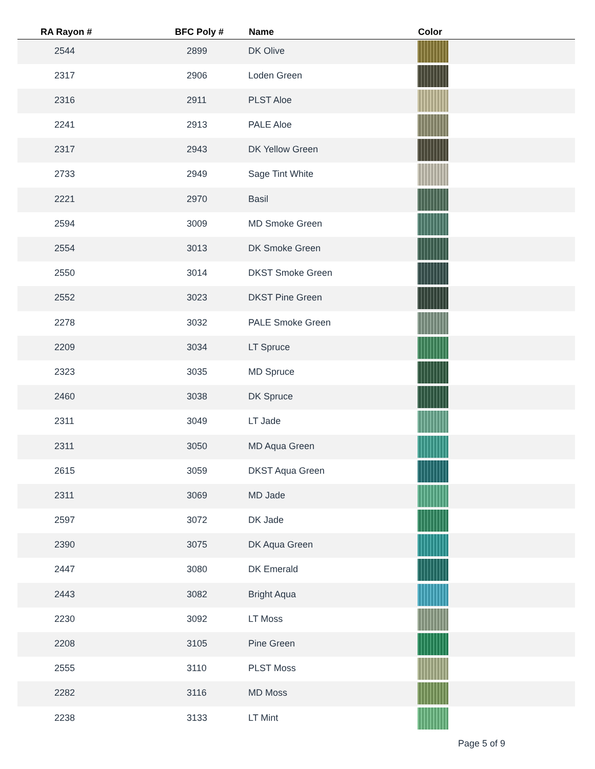| RA Rayon # | BFC Poly # | Name | Color | |
| --- | --- | --- | --- | --- |
| 2544 | 2899 | DK Olive | | |
| 2317 | 2906 | Loden Green | | |
| 2316 | 2911 | PLST Aloe | | |
| 2241 | 2913 | PALE Aloe | | |
| 2317 | 2943 | DK Yellow Green | | |
| 2733 | 2949 | Sage Tint White | | |
| 2221 | 2970 | Basil | | |
| 2594 | 3009 | MD Smoke Green | | |
| 2554 | 3013 | DK Smoke Green | | |
| 2550 | 3014 | DKST Smoke Green | | |
| 2552 | 3023 | DKST Pine Green | | |
| 2278 | 3032 | PALE Smoke Green | | |
| 2209 | 3034 | LT Spruce | | |
| 2323 | 3035 | MD Spruce | | |
| 2460 | 3038 | DK Spruce | | |
| 2311 | 3049 | LT Jade | | |
| 2311 | 3050 | MD Aqua Green | | |
| 2615 | 3059 | DKST Aqua Green | | |
| 2311 | 3069 | MD Jade | | |
| 2597 | 3072 | DK Jade | | |
| 2390 | 3075 | DK Aqua Green | | |
| 2447 | 3080 | DK Emerald | | |
| 2443 | 3082 | Bright Aqua | | |
| 2230 | 3092 | LT Moss | | |
| 2208 | 3105 | Pine Green | | |
| 2555 | 3110 | PLST Moss | | |
| 2282 | 3116 | MD Moss | | |
| 2238 | 3133 | LT Mint | | |
Page 5 of 9